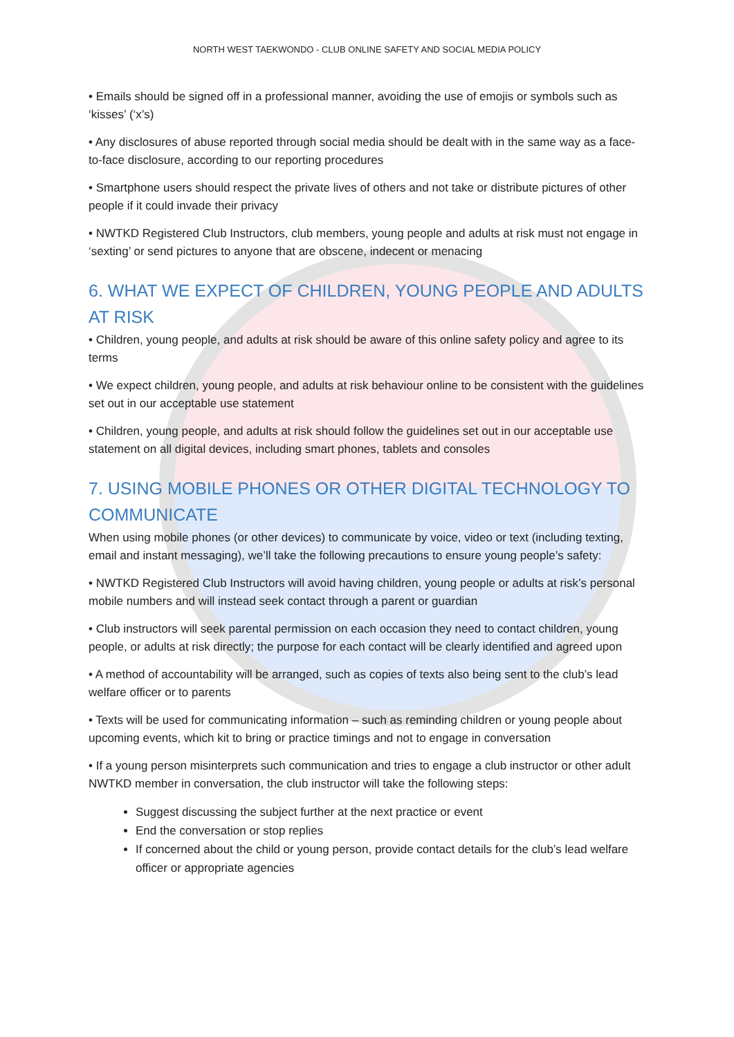NORTH WEST TAEKWONDO - CLUB ONLINE SAFETY AND SOCIAL MEDIA POLICY
• Emails should be signed off in a professional manner, avoiding the use of emojis or symbols such as ‘kisses’ (‘x’s)
• Any disclosures of abuse reported through social media should be dealt with in the same way as a face-to-face disclosure, according to our reporting procedures
• Smartphone users should respect the private lives of others and not take or distribute pictures of other people if it could invade their privacy
• NWTKD Registered Club Instructors, club members, young people and adults at risk must not engage in ‘sexting’ or send pictures to anyone that are obscene, indecent or menacing
6. WHAT WE EXPECT OF CHILDREN, YOUNG PEOPLE AND ADULTS AT RISK
• Children, young people, and adults at risk should be aware of this online safety policy and agree to its terms
• We expect children, young people, and adults at risk behaviour online to be consistent with the guidelines set out in our acceptable use statement
• Children, young people, and adults at risk should follow the guidelines set out in our acceptable use statement on all digital devices, including smart phones, tablets and consoles
7. USING MOBILE PHONES OR OTHER DIGITAL TECHNOLOGY TO COMMUNICATE
When using mobile phones (or other devices) to communicate by voice, video or text (including texting, email and instant messaging), we’ll take the following precautions to ensure young people’s safety:
• NWTKD Registered Club Instructors will avoid having children, young people or adults at risk’s personal mobile numbers and will instead seek contact through a parent or guardian
• Club instructors will seek parental permission on each occasion they need to contact children, young people, or adults at risk directly; the purpose for each contact will be clearly identified and agreed upon
• A method of accountability will be arranged, such as copies of texts also being sent to the club’s lead welfare officer or to parents
• Texts will be used for communicating information – such as reminding children or young people about upcoming events, which kit to bring or practice timings and not to engage in conversation
• If a young person misinterprets such communication and tries to engage a club instructor or other adult NWTKD member in conversation, the club instructor will take the following steps:
Suggest discussing the subject further at the next practice or event
End the conversation or stop replies
If concerned about the child or young person, provide contact details for the club’s lead welfare officer or appropriate agencies